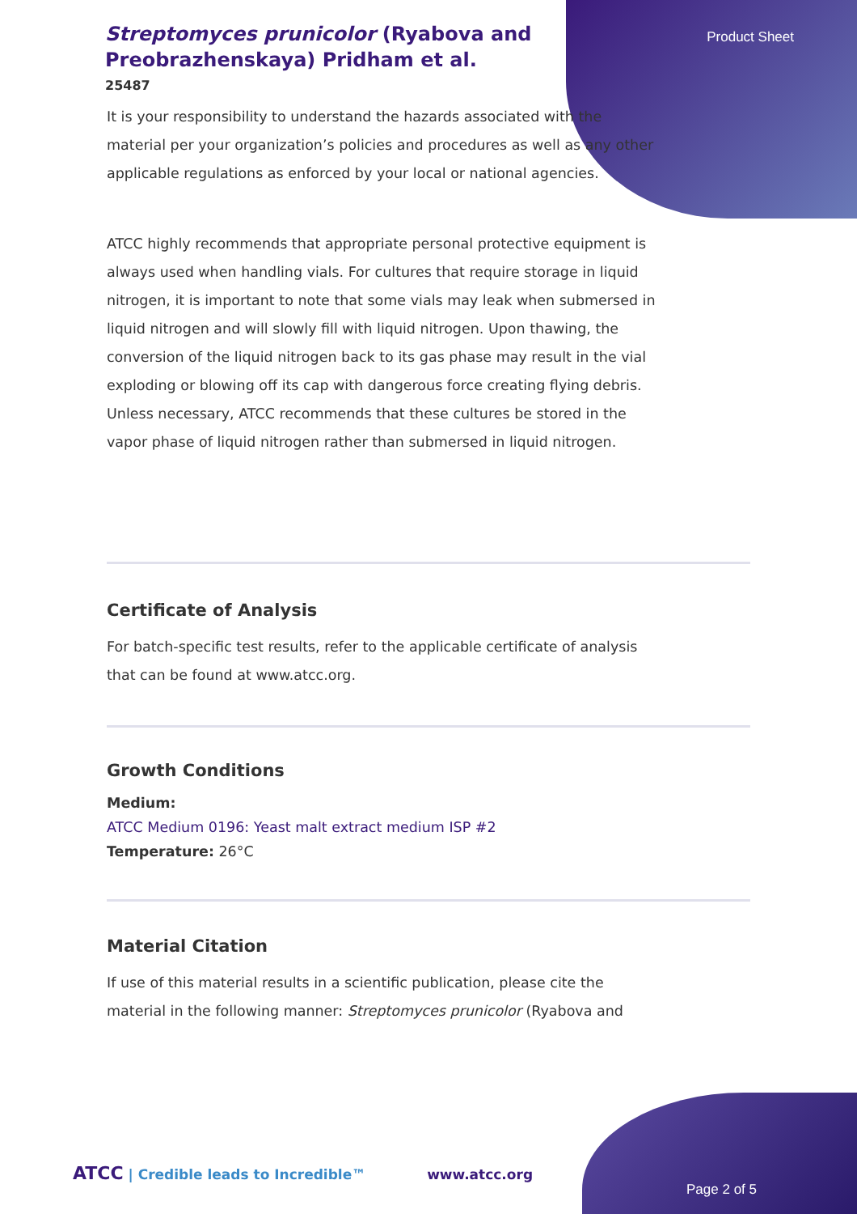Streptomyces prunicolor (Ryabova and Preobrazhenskaya) Pridham et al.
25487
Product Sheet
It is your responsibility to understand the hazards associated with the material per your organization’s policies and procedures as well as any other applicable regulations as enforced by your local or national agencies.
ATCC highly recommends that appropriate personal protective equipment is always used when handling vials. For cultures that require storage in liquid nitrogen, it is important to note that some vials may leak when submersed in liquid nitrogen and will slowly fill with liquid nitrogen. Upon thawing, the conversion of the liquid nitrogen back to its gas phase may result in the vial exploding or blowing off its cap with dangerous force creating flying debris. Unless necessary, ATCC recommends that these cultures be stored in the vapor phase of liquid nitrogen rather than submersed in liquid nitrogen.
Certificate of Analysis
For batch-specific test results, refer to the applicable certificate of analysis that can be found at www.atcc.org.
Growth Conditions
Medium:
ATCC Medium 0196: Yeast malt extract medium ISP #2
Temperature: 26°C
Material Citation
If use of this material results in a scientific publication, please cite the material in the following manner: Streptomyces prunicolor (Ryabova and
ATCC | Credible leads to Incredible™ www.atcc.org
Page 2 of 5